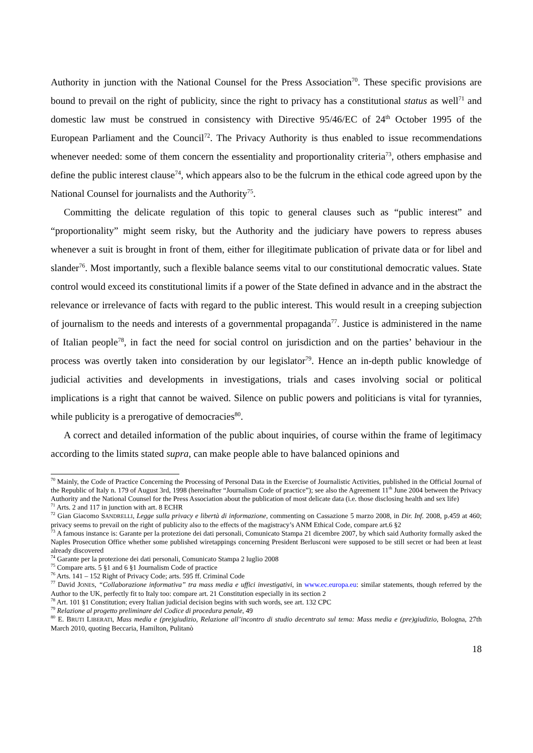Authority in junction with the National Counsel for the Press Association<sup>70</sup>. These specific provisions are bound to prevail on the right of publicity, since the right to privacy has a constitutional status as well<sup>71</sup> and domestic law must be construed in consistency with Directive 95/46/EC of 24<sup>th</sup> October 1995 of the European Parliament and the Council<sup>72</sup>. The Privacy Authority is thus enabled to issue recommendations whenever needed: some of them concern the essentiality and proportionality criteria<sup>73</sup>, others emphasise and define the public interest clause<sup>74</sup>, which appears also to be the fulcrum in the ethical code agreed upon by the National Counsel for journalists and the Authority<sup>75</sup>.
Committing the delicate regulation of this topic to general clauses such as “public interest” and “proportionality” might seem risky, but the Authority and the judiciary have powers to repress abuses whenever a suit is brought in front of them, either for illegitimate publication of private data or for libel and slander<sup>76</sup>. Most importantly, such a flexible balance seems vital to our constitutional democratic values. State control would exceed its constitutional limits if a power of the State defined in advance and in the abstract the relevance or irrelevance of facts with regard to the public interest. This would result in a creeping subjection of journalism to the needs and interests of a governmental propaganda<sup>77</sup>. Justice is administered in the name of Italian people<sup>78</sup>, in fact the need for social control on jurisdiction and on the parties’ behaviour in the process was overtly taken into consideration by our legislator<sup>79</sup>. Hence an in-depth public knowledge of judicial activities and developments in investigations, trials and cases involving social or political implications is a right that cannot be waived. Silence on public powers and politicians is vital for tyrannies, while publicity is a prerogative of democracies<sup>80</sup>.
A correct and detailed information of the public about inquiries, of course within the frame of legitimacy according to the limits stated supra, can make people able to have balanced opinions and
<sup>70</sup> Mainly, the Code of Practice Concerning the Processing of Personal Data in the Exercise of Journalistic Activities, published in the Official Journal of the Republic of Italy n. 179 of August 3rd, 1998 (hereinafter “Journalism Code of practice”); see also the Agreement 11<sup>th</sup> June 2004 between the Privacy Authority and the National Counsel for the Press Association about the publication of most delicate data (i.e. those disclosing health and sex life)
<sup>71</sup> Arts. 2 and 117 in junction with art. 8 ECHR
<sup>72</sup> Gian Giacomo SANDRELLI, Legge sulla privacy e libertà di informazione, commenting on Cassazione 5 marzo 2008, in Dir. Inf. 2008, p.459 at 460; privacy seems to prevail on the right of publicity also to the effects of the magistracy’s ANM Ethical Code, compare art.6 §2
<sup>73</sup> A famous instance is: Garante per la protezione dei dati personali, Comunicato Stampa 21 dicembre 2007, by which said Authority formally asked the Naples Prosecution Office whether some published wiretappings concerning President Berlusconi were supposed to be still secret or had been at least already discovered
<sup>74</sup> Garante per la protezione dei dati personali, Comunicato Stampa 2 luglio 2008
<sup>75</sup> Compare arts. 5 §1 and 6 §1 Journalism Code of practice
<sup>76</sup> Arts. 141 – 152 Right of Privacy Code; arts. 595 ff. Criminal Code
<sup>77</sup> David JONES, “Collaborazione informativa” tra mass media e uffici investigativi, in www.ec.europa.eu: similar statements, though referred by the Author to the UK, perfectly fit to Italy too: compare art. 21 Constitution especially in its section 2
<sup>78</sup> Art. 101 §1 Constitution; every Italian judicial decision begins with such words, see art. 132 CPC
<sup>79</sup> Relazione al progetto preliminare del Codice di procedura penale, 49
<sup>80</sup> E. BRUTI LIBERATI, Mass media e (pre)giudizio, Relazione all’incontro di studio decentrato sul tema: Mass media e (pre)giudizio, Bologna, 27th March 2010, quoting Beccaria, Hamilton, Pulitanò
18